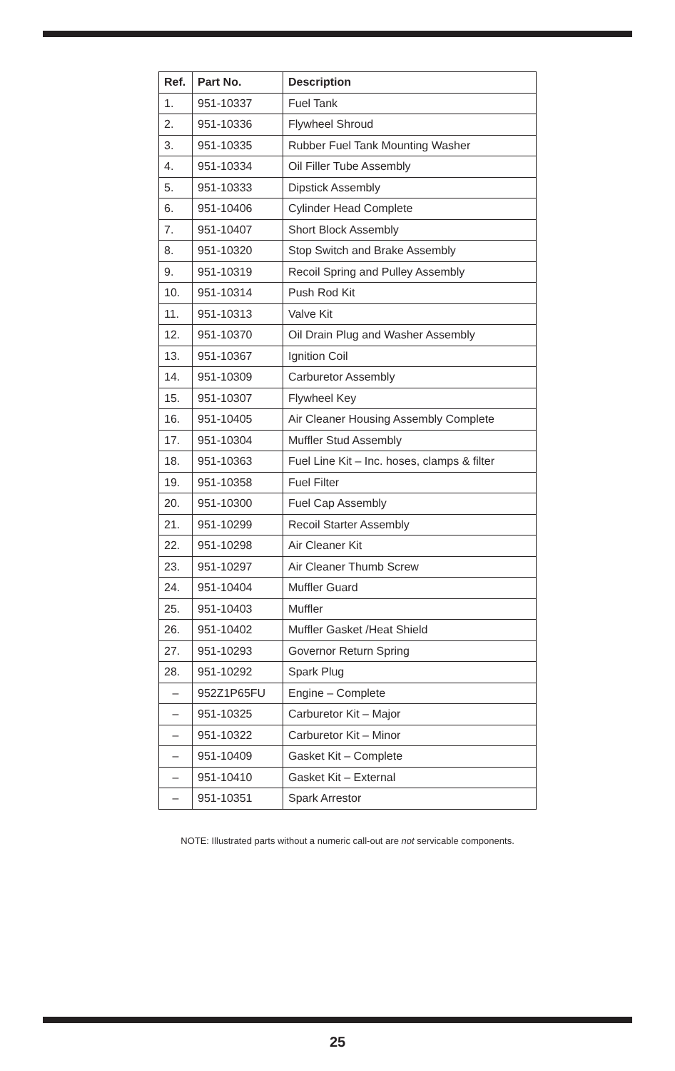| Ref. | Part No. | Description |
| --- | --- | --- |
| 1. | 951-10337 | Fuel Tank |
| 2. | 951-10336 | Flywheel Shroud |
| 3. | 951-10335 | Rubber Fuel Tank Mounting Washer |
| 4. | 951-10334 | Oil Filler Tube Assembly |
| 5. | 951-10333 | Dipstick Assembly |
| 6. | 951-10406 | Cylinder Head Complete |
| 7. | 951-10407 | Short Block Assembly |
| 8. | 951-10320 | Stop Switch and Brake Assembly |
| 9. | 951-10319 | Recoil Spring and Pulley Assembly |
| 10. | 951-10314 | Push Rod Kit |
| 11. | 951-10313 | Valve Kit |
| 12. | 951-10370 | Oil Drain Plug and Washer Assembly |
| 13. | 951-10367 | Ignition Coil |
| 14. | 951-10309 | Carburetor Assembly |
| 15. | 951-10307 | Flywheel Key |
| 16. | 951-10405 | Air Cleaner Housing Assembly Complete |
| 17. | 951-10304 | Muffler Stud Assembly |
| 18. | 951-10363 | Fuel Line Kit – Inc. hoses, clamps & filter |
| 19. | 951-10358 | Fuel Filter |
| 20. | 951-10300 | Fuel Cap Assembly |
| 21. | 951-10299 | Recoil Starter Assembly |
| 22. | 951-10298 | Air Cleaner Kit |
| 23. | 951-10297 | Air Cleaner Thumb Screw |
| 24. | 951-10404 | Muffler Guard |
| 25. | 951-10403 | Muffler |
| 26. | 951-10402 | Muffler Gasket /Heat Shield |
| 27. | 951-10293 | Governor Return Spring |
| 28. | 951-10292 | Spark Plug |
| – | 952Z1P65FU | Engine – Complete |
| – | 951-10325 | Carburetor Kit – Major |
| – | 951-10322 | Carburetor Kit – Minor |
| – | 951-10409 | Gasket Kit – Complete |
| – | 951-10410 | Gasket Kit – External |
| – | 951-10351 | Spark Arrestor |
NOTE: Illustrated parts without a numeric call-out are not servicable components.
25